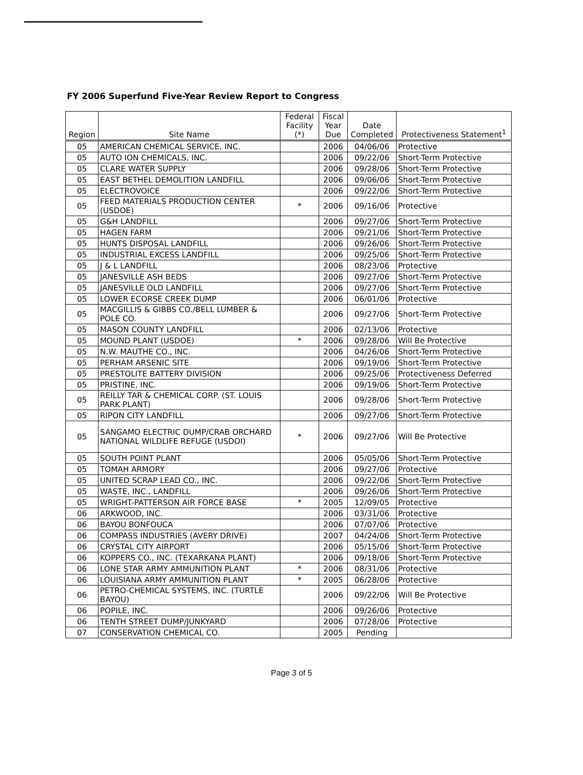FY 2006 Superfund Five-Year Review Report to Congress
| Region | Site Name | Federal Facility (*) | Fiscal Year Due | Date Completed | Protectiveness Statement<sup>1</sup> |
| --- | --- | --- | --- | --- | --- |
| 05 | AMERICAN CHEMICAL SERVICE, INC. | | 2006 | 04/06/06 | Protective |
| 05 | AUTO ION CHEMICALS, INC. | | 2006 | 09/22/06 | Short-Term Protective |
| 05 | CLARE WATER SUPPLY | | 2006 | 09/28/06 | Short-Term Protective |
| 05 | EAST BETHEL DEMOLITION LANDFILL | | 2006 | 09/06/06 | Short-Term Protective |
| 05 | ELECTROVOICE | | 2006 | 09/22/06 | Short-Term Protective |
| 05 | FEED MATERIALS PRODUCTION CENTER (USDOE) | * | 2006 | 09/16/06 | Protective |
| 05 | G&H LANDFILL | | 2006 | 09/27/06 | Short-Term Protective |
| 05 | HAGEN FARM | | 2006 | 09/21/06 | Short-Term Protective |
| 05 | HUNTS DISPOSAL LANDFILL | | 2006 | 09/26/06 | Short-Term Protective |
| 05 | INDUSTRIAL EXCESS LANDFILL | | 2006 | 09/25/06 | Short-Term Protective |
| 05 | J & L LANDFILL | | 2006 | 08/23/06 | Protective |
| 05 | JANESVILLE ASH BEDS | | 2006 | 09/27/06 | Short-Term Protective |
| 05 | JANESVILLE OLD LANDFILL | | 2006 | 09/27/06 | Short-Term Protective |
| 05 | LOWER ECORSE CREEK DUMP | | 2006 | 06/01/06 | Protective |
| 05 | MACGILLIS & GIBBS CO./BELL LUMBER & POLE CO. | | 2006 | 09/27/06 | Short-Term Protective |
| 05 | MASON COUNTY LANDFILL | | 2006 | 02/13/06 | Protective |
| 05 | MOUND PLANT (USDOE) | * | 2006 | 09/28/06 | Will Be Protective |
| 05 | N.W. MAUTHE CO., INC. | | 2006 | 04/26/06 | Short-Term Protective |
| 05 | PERHAM ARSENIC SITE | | 2006 | 09/19/06 | Short-Term Protective |
| 05 | PRESTOLITE BATTERY DIVISION | | 2006 | 09/25/06 | Protectiveness Deferred |
| 05 | PRISTINE, INC. | | 2006 | 09/19/06 | Short-Term Protective |
| 05 | REILLY TAR & CHEMICAL CORP. (ST. LOUIS PARK PLANT) | | 2006 | 09/28/06 | Short-Term Protective |
| 05 | RIPON CITY LANDFILL | | 2006 | 09/27/06 | Short-Term Protective |
| 05 | SANGAMO ELECTRIC DUMP/CRAB ORCHARD NATIONAL WILDLIFE REFUGE (USDOI) | * | 2006 | 09/27/06 | Will Be Protective |
| 05 | SOUTH POINT PLANT | | 2006 | 05/05/06 | Short-Term Protective |
| 05 | TOMAH ARMORY | | 2006 | 09/27/06 | Protective |
| 05 | UNITED SCRAP LEAD CO., INC. | | 2006 | 09/22/06 | Short-Term Protective |
| 05 | WASTE, INC., LANDFILL | | 2006 | 09/26/06 | Short-Term Protective |
| 05 | WRIGHT-PATTERSON AIR FORCE BASE | * | 2005 | 12/09/05 | Protective |
| 06 | ARKWOOD, INC. | | 2006 | 03/31/06 | Protective |
| 06 | BAYOU BONFOUCA | | 2006 | 07/07/06 | Protective |
| 06 | COMPASS INDUSTRIES (AVERY DRIVE) | | 2007 | 04/24/06 | Short-Term Protective |
| 06 | CRYSTAL CITY AIRPORT | | 2006 | 05/15/06 | Short-Term Protective |
| 06 | KOPPERS CO., INC. (TEXARKANA PLANT) | | 2006 | 09/18/06 | Short-Term Protective |
| 06 | LONE STAR ARMY AMMUNITION PLANT | * | 2006 | 08/31/06 | Protective |
| 06 | LOUISIANA ARMY AMMUNITION PLANT | * | 2005 | 06/28/06 | Protective |
| 06 | PETRO-CHEMICAL SYSTEMS, INC. (TURTLE BAYOU) | | 2006 | 09/22/06 | Will Be Protective |
| 06 | POPILE, INC. | | 2006 | 09/26/06 | Protective |
| 06 | TENTH STREET DUMP/JUNKYARD | | 2006 | 07/28/06 | Protective |
| 07 | CONSERVATION CHEMICAL CO. | | 2005 | Pending | |
Page 3 of 5